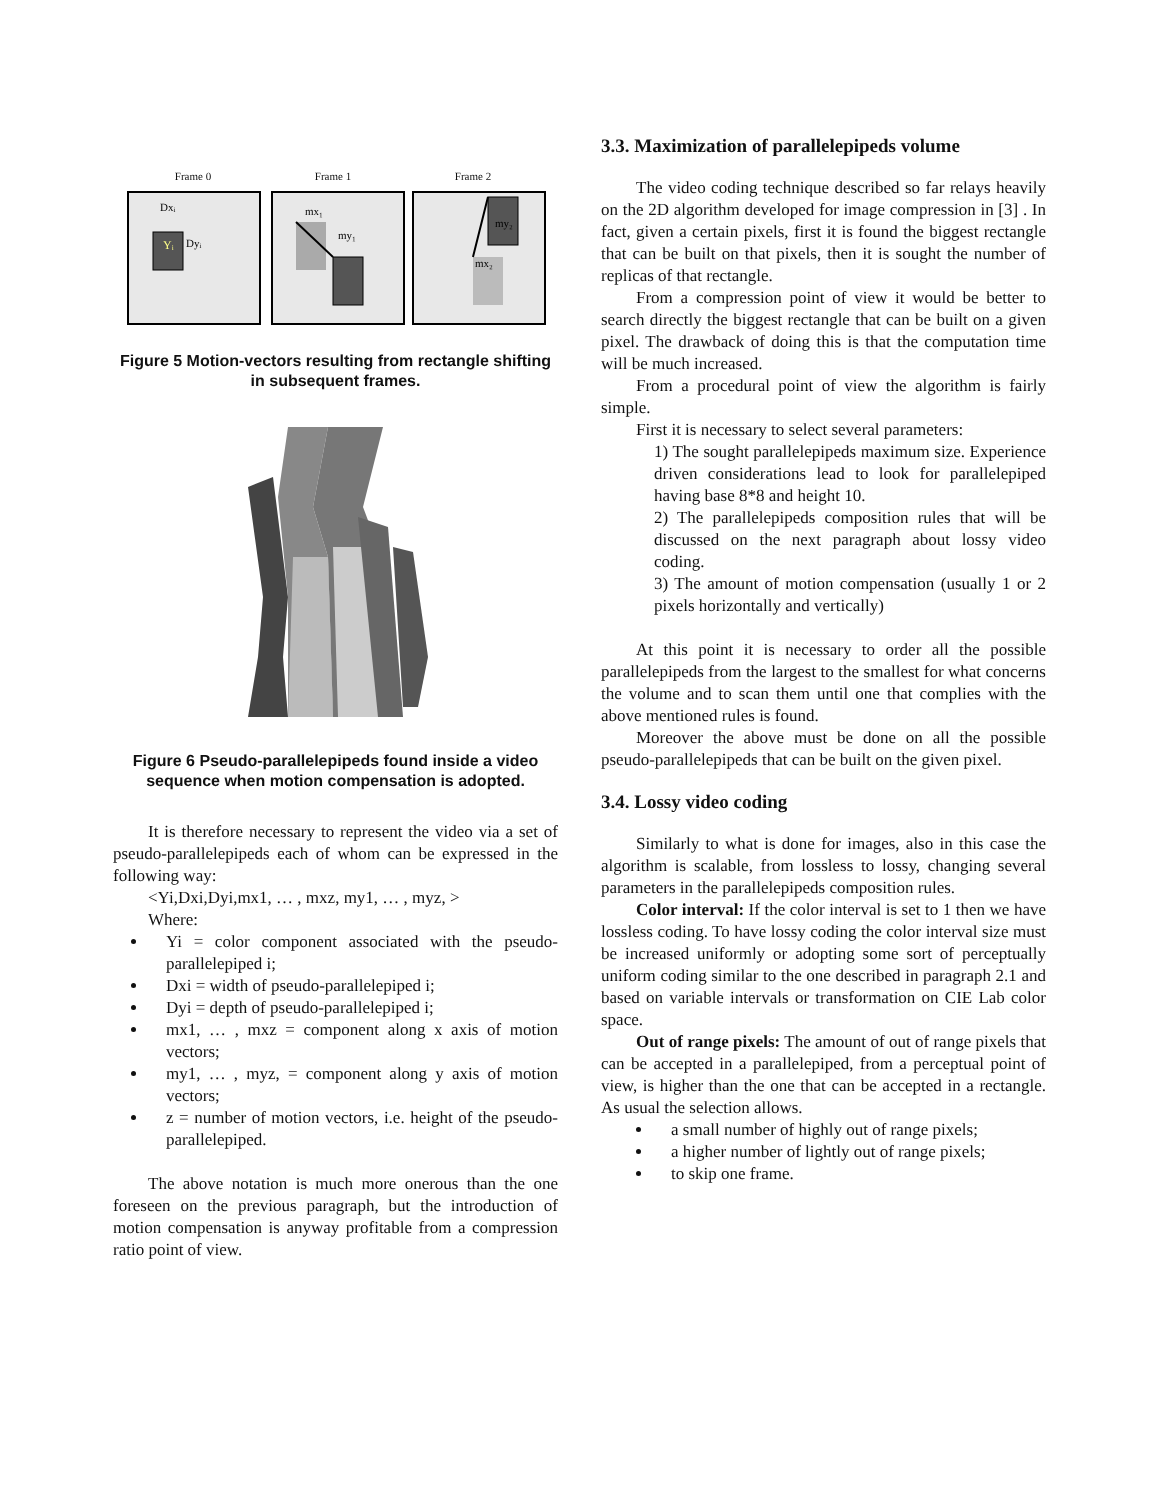Frame 0 Frame 1 Frame 2
Dxᵢ
Yᵢ
Dyᵢ
mx₁
my₁
my₂
mx₂
Figure 5 Motion-vectors resulting from rectangle shifting in subsequent frames.
Figure 6 Pseudo-parallelepipeds found inside a video sequence when motion compensation is adopted.
It is therefore necessary to represent the video via a set of pseudo-parallelepipeds each of whom can be expressed in the following way:
<Yi,Dxi,Dyi,mx1, … , mxz, my1, … , myz, >
Where:
Yi = color component associated with the pseudo-parallelepiped i;
Dxi = width of pseudo-parallelepiped i;
Dyi = depth of pseudo-parallelepiped i;
mx1, … , mxz = component along x axis of motion vectors;
my1, … , myz, = component along y axis of motion vectors;
z = number of motion vectors, i.e. height of the pseudo-parallelepiped.
The above notation is much more onerous than the one foreseen on the previous paragraph, but the introduction of motion compensation is anyway profitable from a compression ratio point of view.
3.3. Maximization of parallelepipeds volume
The video coding technique described so far relays heavily on the 2D algorithm developed for image compression in [3] . In fact, given a certain pixels, first it is found the biggest rectangle that can be built on that pixels, then it is sought the number of replicas of that rectangle.
From a compression point of view it would be better to search directly the biggest rectangle that can be built on a given pixel. The drawback of doing this is that the computation time will be much increased.
From a procedural point of view the algorithm is fairly simple.
First it is necessary to select several parameters:
1) The sought parallelepipeds maximum size. Experience driven considerations lead to look for parallelepiped having base 8*8 and height 10.
2) The parallelepipeds composition rules that will be discussed on the next paragraph about lossy video coding.
3) The amount of motion compensation (usually 1 or 2 pixels horizontally and vertically)
At this point it is necessary to order all the possible parallelepipeds from the largest to the smallest for what concerns the volume and to scan them until one that complies with the above mentioned rules is found.
Moreover the above must be done on all the possible pseudo-parallelepipeds that can be built on the given pixel.
3.4. Lossy video coding
Similarly to what is done for images, also in this case the algorithm is scalable, from lossless to lossy, changing several parameters in the parallelepipeds composition rules.
Color interval: If the color interval is set to 1 then we have lossless coding. To have lossy coding the color interval size must be increased uniformly or adopting some sort of perceptually uniform coding similar to the one described in paragraph 2.1 and based on variable intervals or transformation on CIE Lab color space.
Out of range pixels: The amount of out of range pixels that can be accepted in a parallelepiped, from a perceptual point of view, is higher than the one that can be accepted in a rectangle. As usual the selection allows.
a small number of highly out of range pixels;
a higher number of lightly out of range pixels;
to skip one frame.